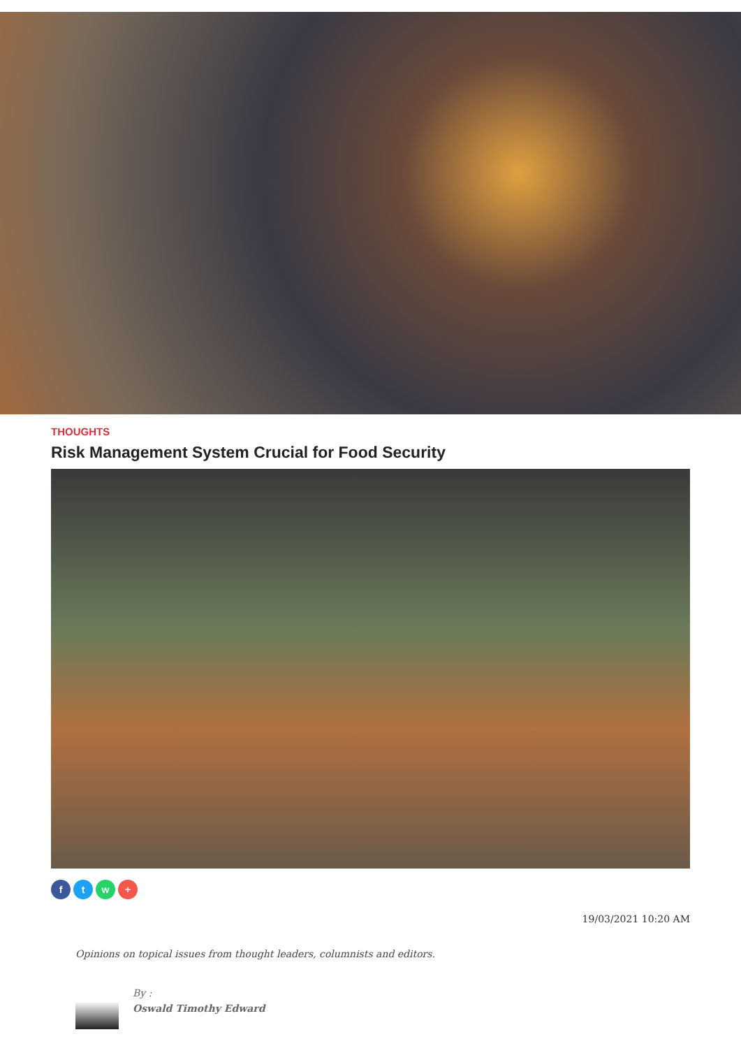THOUGHTS
Risk Management System Crucial for Food Security
f t w +
19/03/2021 10:20 AM
Opinions on topical issues from thought leaders, columnists and editors.
By :
Oswald Timothy Edward